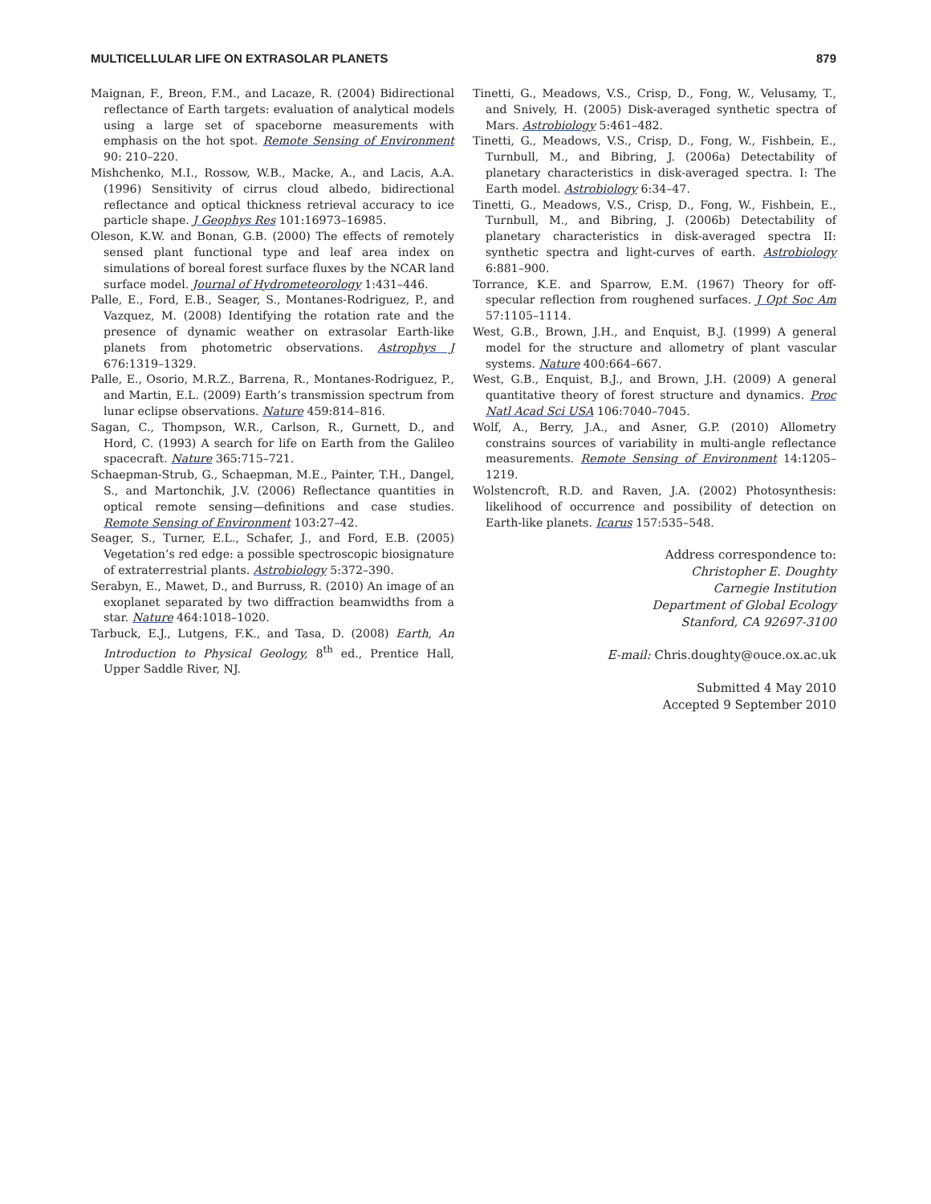MULTICELLULAR LIFE ON EXTRASOLAR PLANETS 879
Maignan, F., Breon, F.M., and Lacaze, R. (2004) Bidirectional reflectance of Earth targets: evaluation of analytical models using a large set of spaceborne measurements with emphasis on the hot spot. Remote Sensing of Environment 90: 210–220.
Mishchenko, M.I., Rossow, W.B., Macke, A., and Lacis, A.A. (1996) Sensitivity of cirrus cloud albedo, bidirectional reflectance and optical thickness retrieval accuracy to ice particle shape. J Geophys Res 101:16973–16985.
Oleson, K.W. and Bonan, G.B. (2000) The effects of remotely sensed plant functional type and leaf area index on simulations of boreal forest surface fluxes by the NCAR land surface model. Journal of Hydrometeorology 1:431–446.
Palle, E., Ford, E.B., Seager, S., Montanes-Rodriguez, P., and Vazquez, M. (2008) Identifying the rotation rate and the presence of dynamic weather on extrasolar Earth-like planets from photometric observations. Astrophys J 676:1319–1329.
Palle, E., Osorio, M.R.Z., Barrena, R., Montanes-Rodriguez, P., and Martin, E.L. (2009) Earth’s transmission spectrum from lunar eclipse observations. Nature 459:814–816.
Sagan, C., Thompson, W.R., Carlson, R., Gurnett, D., and Hord, C. (1993) A search for life on Earth from the Galileo spacecraft. Nature 365:715–721.
Schaepman-Strub, G., Schaepman, M.E., Painter, T.H., Dangel, S., and Martonchik, J.V. (2006) Reflectance quantities in optical remote sensing—definitions and case studies. Remote Sensing of Environment 103:27–42.
Seager, S., Turner, E.L., Schafer, J., and Ford, E.B. (2005) Vegetation’s red edge: a possible spectroscopic biosignature of extraterrestrial plants. Astrobiology 5:372–390.
Serabyn, E., Mawet, D., and Burruss, R. (2010) An image of an exoplanet separated by two diffraction beamwidths from a star. Nature 464:1018–1020.
Tarbuck, E.J., Lutgens, F.K., and Tasa, D. (2008) Earth, An Introduction to Physical Geology, 8<sup>th</sup> ed., Prentice Hall, Upper Saddle River, NJ.
Tinetti, G., Meadows, V.S., Crisp, D., Fong, W., Velusamy, T., and Snively, H. (2005) Disk-averaged synthetic spectra of Mars. Astrobiology 5:461–482.
Tinetti, G., Meadows, V.S., Crisp, D., Fong, W., Fishbein, E., Turnbull, M., and Bibring, J. (2006a) Detectability of planetary characteristics in disk-averaged spectra. I: The Earth model. Astrobiology 6:34–47.
Tinetti, G., Meadows, V.S., Crisp, D., Fong, W., Fishbein, E., Turnbull, M., and Bibring, J. (2006b) Detectability of planetary characteristics in disk-averaged spectra II: synthetic spectra and light-curves of earth. Astrobiology 6:881–900.
Torrance, K.E. and Sparrow, E.M. (1967) Theory for off-specular reflection from roughened surfaces. J Opt Soc Am 57:1105–1114.
West, G.B., Brown, J.H., and Enquist, B.J. (1999) A general model for the structure and allometry of plant vascular systems. Nature 400:664–667.
West, G.B., Enquist, B.J., and Brown, J.H. (2009) A general quantitative theory of forest structure and dynamics. Proc Natl Acad Sci USA 106:7040–7045.
Wolf, A., Berry, J.A., and Asner, G.P. (2010) Allometry constrains sources of variability in multi-angle reflectance measurements. Remote Sensing of Environment 14:1205–1219.
Wolstencroft, R.D. and Raven, J.A. (2002) Photosynthesis: likelihood of occurrence and possibility of detection on Earth-like planets. Icarus 157:535–548.
Address correspondence to:
Christopher E. Doughty
Carnegie Institution
Department of Global Ecology
Stanford, CA 92697-3100
E-mail: Chris.doughty@ouce.ox.ac.uk
Submitted 4 May 2010
Accepted 9 September 2010